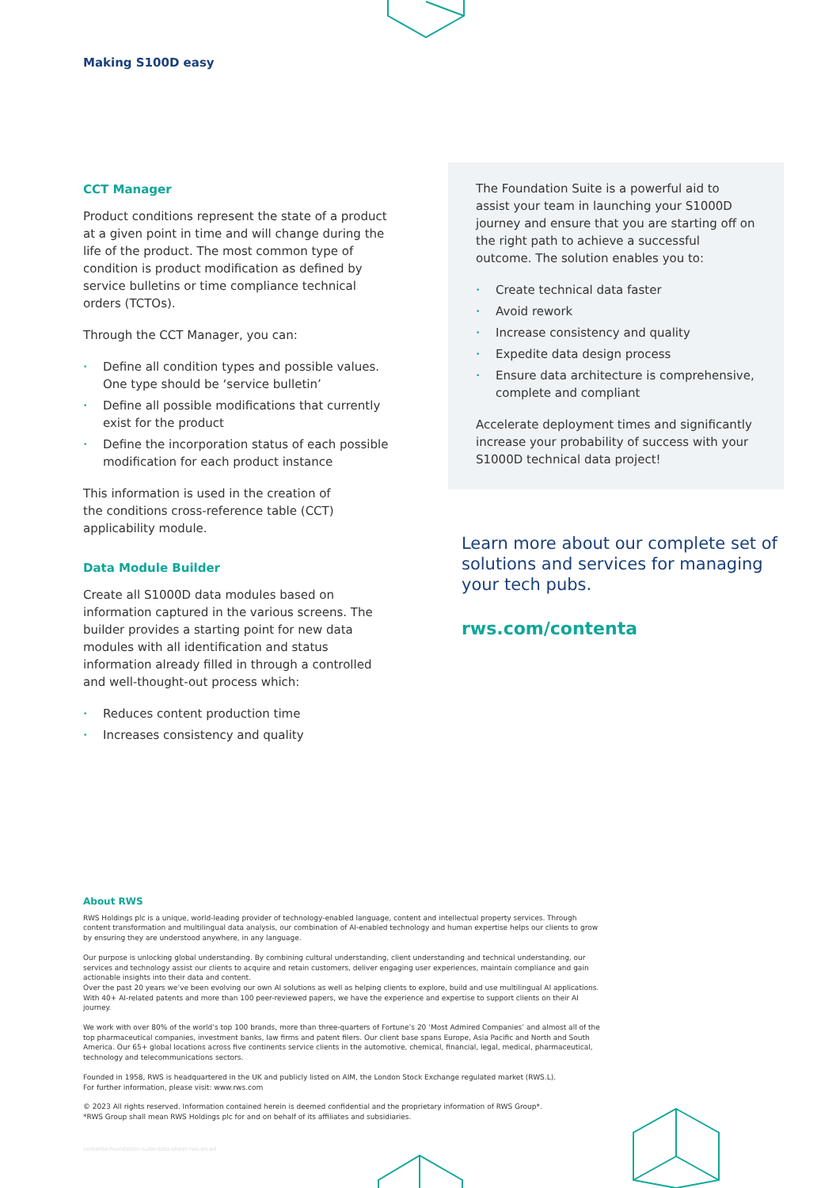Making S100D easy
CCT Manager
Product conditions represent the state of a product at a given point in time and will change during the life of the product. The most common type of condition is product modification as defined by service bulletins or time compliance technical orders (TCTOs).
Through the CCT Manager, you can:
• Define all condition types and possible values. One type should be ‘service bulletin’
• Define all possible modifications that currently exist for the product
• Define the incorporation status of each possible modification for each product instance
This information is used in the creation of
the conditions cross-reference table (CCT)
applicability module.
Data Module Builder
Create all S1000D data modules based on information captured in the various screens. The builder provides a starting point for new data modules with all identification and status information already filled in through a controlled and well-thought-out process which:
• Reduces content production time
• Increases consistency and quality
The Foundation Suite is a powerful aid to assist your team in launching your S1000D journey and ensure that you are starting off on the right path to achieve a successful outcome. The solution enables you to:
• Create technical data faster
• Avoid rework
• Increase consistency and quality
• Expedite data design process
• Ensure data architecture is comprehensive, complete and compliant
Accelerate deployment times and significantly increase your probability of success with your S1000D technical data project!
Learn more about our complete set of solutions and services for managing your tech pubs.
rws.com/contenta
About RWS
RWS Holdings plc is a unique, world-leading provider of technology-enabled language, content and intellectual property services. Through content transformation and multilingual data analysis, our combination of AI-enabled technology and human expertise helps our clients to grow by ensuring they are understood anywhere, in any language.
Our purpose is unlocking global understanding. By combining cultural understanding, client understanding and technical understanding, our services and technology assist our clients to acquire and retain customers, deliver engaging user experiences, maintain compliance and gain actionable insights into their data and content.
Over the past 20 years we’ve been evolving our own AI solutions as well as helping clients to explore, build and use multilingual AI applications. With 40+ AI-related patents and more than 100 peer-reviewed papers, we have the experience and expertise to support clients on their AI journey.
We work with over 80% of the world’s top 100 brands, more than three-quarters of Fortune’s 20 ‘Most Admired Companies’ and almost all of the top pharmaceutical companies, investment banks, law firms and patent filers. Our client base spans Europe, Asia Pacific and North and South America. Our 65+ global locations across five continents service clients in the automotive, chemical, financial, legal, medical, pharmaceutical, technology and telecommunications sectors.
Founded in 1958, RWS is headquartered in the UK and publicly listed on AIM, the London Stock Exchange regulated market (RWS.L).
For further information, please visit: www.rws.com
© 2023 All rights reserved. Information contained herein is deemed confidential and the proprietary information of RWS Group*.
*RWS Group shall mean RWS Holdings plc for and on behalf of its affiliates and subsidiaries.
contenta-foundation-suite-data-sheet-rws-en-a4